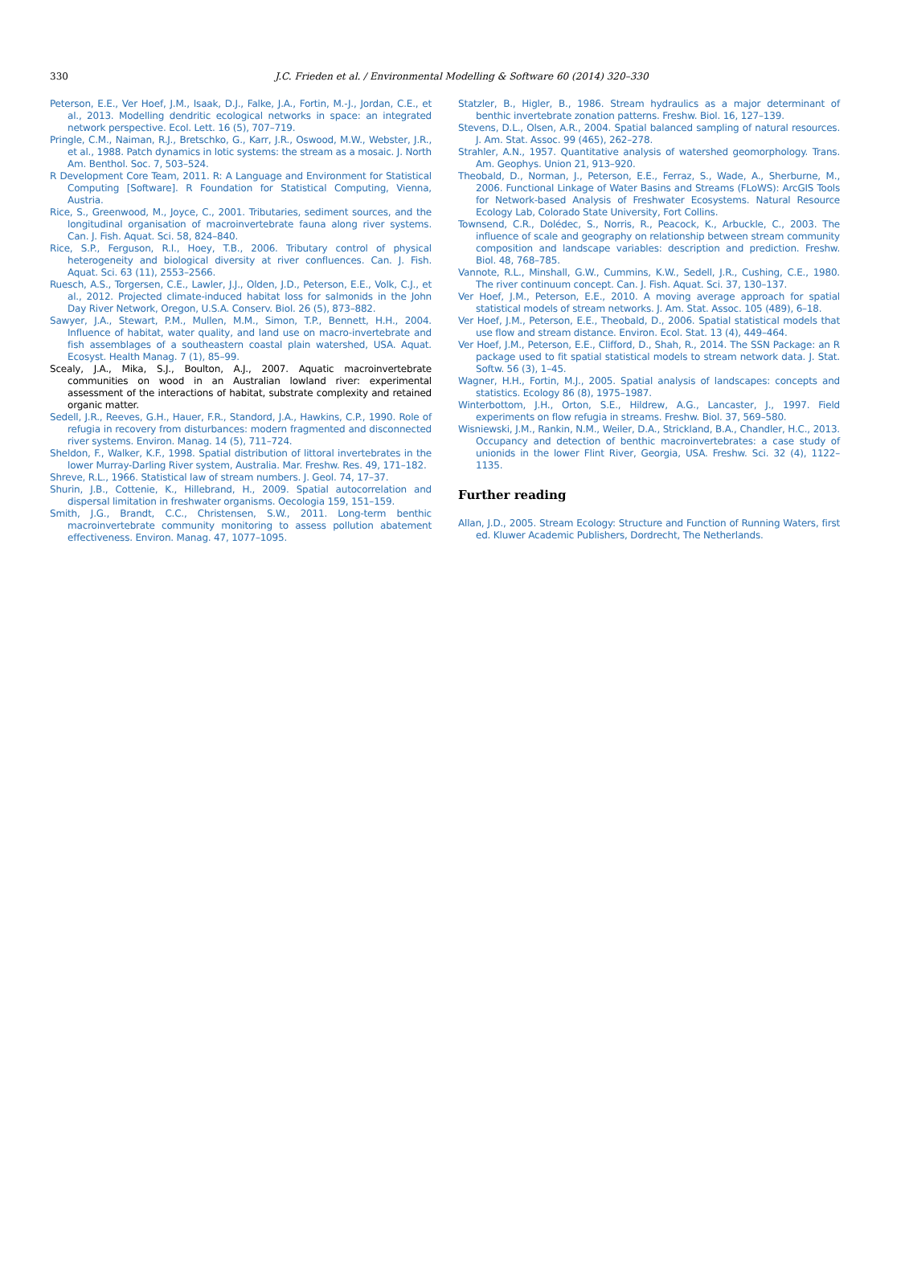330
J.C. Frieden et al. / Environmental Modelling & Software 60 (2014) 320–330
Peterson, E.E., Ver Hoef, J.M., Isaak, D.J., Falke, J.A., Fortin, M.-J., Jordan, C.E., et al., 2013. Modelling dendritic ecological networks in space: an integrated network perspective. Ecol. Lett. 16 (5), 707–719.
Pringle, C.M., Naiman, R.J., Bretschko, G., Karr, J.R., Oswood, M.W., Webster, J.R., et al., 1988. Patch dynamics in lotic systems: the stream as a mosaic. J. North Am. Benthol. Soc. 7, 503–524.
R Development Core Team, 2011. R: A Language and Environment for Statistical Computing [Software]. R Foundation for Statistical Computing, Vienna, Austria.
Rice, S., Greenwood, M., Joyce, C., 2001. Tributaries, sediment sources, and the longitudinal organisation of macroinvertebrate fauna along river systems. Can. J. Fish. Aquat. Sci. 58, 824–840.
Rice, S.P., Ferguson, R.I., Hoey, T.B., 2006. Tributary control of physical heterogeneity and biological diversity at river confluences. Can. J. Fish. Aquat. Sci. 63 (11), 2553–2566.
Ruesch, A.S., Torgersen, C.E., Lawler, J.J., Olden, J.D., Peterson, E.E., Volk, C.J., et al., 2012. Projected climate-induced habitat loss for salmonids in the John Day River Network, Oregon, U.S.A. Conserv. Biol. 26 (5), 873–882.
Sawyer, J.A., Stewart, P.M., Mullen, M.M., Simon, T.P., Bennett, H.H., 2004. Influence of habitat, water quality, and land use on macro-invertebrate and fish assemblages of a southeastern coastal plain watershed, USA. Aquat. Ecosyst. Health Manag. 7 (1), 85–99.
Scealy, J.A., Mika, S.J., Boulton, A.J., 2007. Aquatic macroinvertebrate communities on wood in an Australian lowland river: experimental assessment of the interactions of habitat, substrate complexity and retained organic matter.
Sedell, J.R., Reeves, G.H., Hauer, F.R., Standord, J.A., Hawkins, C.P., 1990. Role of refugia in recovery from disturbances: modern fragmented and disconnected river systems. Environ. Manag. 14 (5), 711–724.
Sheldon, F., Walker, K.F., 1998. Spatial distribution of littoral invertebrates in the lower Murray-Darling River system, Australia. Mar. Freshw. Res. 49, 171–182.
Shreve, R.L., 1966. Statistical law of stream numbers. J. Geol. 74, 17–37.
Shurin, J.B., Cottenie, K., Hillebrand, H., 2009. Spatial autocorrelation and dispersal limitation in freshwater organisms. Oecologia 159, 151–159.
Smith, J.G., Brandt, C.C., Christensen, S.W., 2011. Long-term benthic macroinvertebrate community monitoring to assess pollution abatement effectiveness. Environ. Manag. 47, 1077–1095.
Statzler, B., Higler, B., 1986. Stream hydraulics as a major determinant of benthic invertebrate zonation patterns. Freshw. Biol. 16, 127–139.
Stevens, D.L., Olsen, A.R., 2004. Spatial balanced sampling of natural resources. J. Am. Stat. Assoc. 99 (465), 262–278.
Strahler, A.N., 1957. Quantitative analysis of watershed geomorphology. Trans. Am. Geophys. Union 21, 913–920.
Theobald, D., Norman, J., Peterson, E.E., Ferraz, S., Wade, A., Sherburne, M., 2006. Functional Linkage of Water Basins and Streams (FLoWS): ArcGIS Tools for Network-based Analysis of Freshwater Ecosystems. Natural Resource Ecology Lab, Colorado State University, Fort Collins.
Townsend, C.R., Dolédec, S., Norris, R., Peacock, K., Arbuckle, C., 2003. The influence of scale and geography on relationship between stream community composition and landscape variables: description and prediction. Freshw. Biol. 48, 768–785.
Vannote, R.L., Minshall, G.W., Cummins, K.W., Sedell, J.R., Cushing, C.E., 1980. The river continuum concept. Can. J. Fish. Aquat. Sci. 37, 130–137.
Ver Hoef, J.M., Peterson, E.E., 2010. A moving average approach for spatial statistical models of stream networks. J. Am. Stat. Assoc. 105 (489), 6–18.
Ver Hoef, J.M., Peterson, E.E., Theobald, D., 2006. Spatial statistical models that use flow and stream distance. Environ. Ecol. Stat. 13 (4), 449–464.
Ver Hoef, J.M., Peterson, E.E., Clifford, D., Shah, R., 2014. The SSN Package: an R package used to fit spatial statistical models to stream network data. J. Stat. Softw. 56 (3), 1–45.
Wagner, H.H., Fortin, M.J., 2005. Spatial analysis of landscapes: concepts and statistics. Ecology 86 (8), 1975–1987.
Winterbottom, J.H., Orton, S.E., Hildrew, A.G., Lancaster, J., 1997. Field experiments on flow refugia in streams. Freshw. Biol. 37, 569–580.
Wisniewski, J.M., Rankin, N.M., Weiler, D.A., Strickland, B.A., Chandler, H.C., 2013. Occupancy and detection of benthic macroinvertebrates: a case study of unionids in the lower Flint River, Georgia, USA. Freshw. Sci. 32 (4), 1122–1135.
Further reading
Allan, J.D., 2005. Stream Ecology: Structure and Function of Running Waters, first ed. Kluwer Academic Publishers, Dordrecht, The Netherlands.